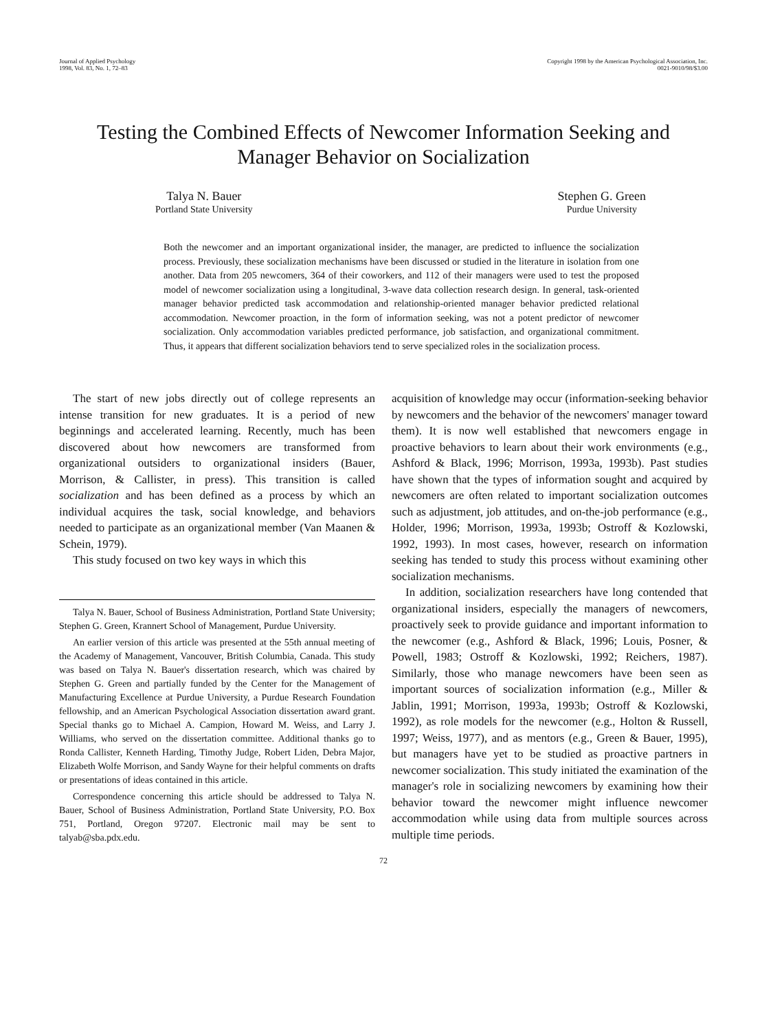Journal of Applied Psychology
1998, Vol. 83, No. 1, 72–83
Copyright 1998 by the American Psychological Association, Inc.
0021-9010/98/$3.00
Testing the Combined Effects of Newcomer Information Seeking and Manager Behavior on Socialization
Talya N. Bauer
Portland State University
Stephen G. Green
Purdue University
Both the newcomer and an important organizational insider, the manager, are predicted to influence the socialization process. Previously, these socialization mechanisms have been discussed or studied in the literature in isolation from one another. Data from 205 newcomers, 364 of their coworkers, and 112 of their managers were used to test the proposed model of newcomer socialization using a longitudinal, 3-wave data collection research design. In general, task-oriented manager behavior predicted task accommodation and relationship-oriented manager behavior predicted relational accommodation. Newcomer proaction, in the form of information seeking, was not a potent predictor of newcomer socialization. Only accommodation variables predicted performance, job satisfaction, and organizational commitment. Thus, it appears that different socialization behaviors tend to serve specialized roles in the socialization process.
The start of new jobs directly out of college represents an intense transition for new graduates. It is a period of new beginnings and accelerated learning. Recently, much has been discovered about how newcomers are transformed from organizational outsiders to organizational insiders (Bauer, Morrison, & Callister, in press). This transition is called socialization and has been defined as a process by which an individual acquires the task, social knowledge, and behaviors needed to participate as an organizational member (Van Maanen & Schein, 1979).
This study focused on two key ways in which this
Talya N. Bauer, School of Business Administration, Portland State University; Stephen G. Green, Krannert School of Management, Purdue University.
An earlier version of this article was presented at the 55th annual meeting of the Academy of Management, Vancouver, British Columbia, Canada. This study was based on Talya N. Bauer's dissertation research, which was chaired by Stephen G. Green and partially funded by the Center for the Management of Manufacturing Excellence at Purdue University, a Purdue Research Foundation fellowship, and an American Psychological Association dissertation award grant. Special thanks go to Michael A. Campion, Howard M. Weiss, and Larry J. Williams, who served on the dissertation committee. Additional thanks go to Ronda Callister, Kenneth Harding, Timothy Judge, Robert Liden, Debra Major, Elizabeth Wolfe Morrison, and Sandy Wayne for their helpful comments on drafts or presentations of ideas contained in this article.
Correspondence concerning this article should be addressed to Talya N. Bauer, School of Business Administration, Portland State University, P.O. Box 751, Portland, Oregon 97207. Electronic mail may be sent to talyab@sba.pdx.edu.
acquisition of knowledge may occur (information-seeking behavior by newcomers and the behavior of the newcomers' manager toward them). It is now well established that newcomers engage in proactive behaviors to learn about their work environments (e.g., Ashford & Black, 1996; Morrison, 1993a, 1993b). Past studies have shown that the types of information sought and acquired by newcomers are often related to important socialization outcomes such as adjustment, job attitudes, and on-the-job performance (e.g., Holder, 1996; Morrison, 1993a, 1993b; Ostroff & Kozlowski, 1992, 1993). In most cases, however, research on information seeking has tended to study this process without examining other socialization mechanisms.
In addition, socialization researchers have long contended that organizational insiders, especially the managers of newcomers, proactively seek to provide guidance and important information to the newcomer (e.g., Ashford & Black, 1996; Louis, Posner, & Powell, 1983; Ostroff & Kozlowski, 1992; Reichers, 1987). Similarly, those who manage newcomers have been seen as important sources of socialization information (e.g., Miller & Jablin, 1991; Morrison, 1993a, 1993b; Ostroff & Kozlowski, 1992), as role models for the newcomer (e.g., Holton & Russell, 1997; Weiss, 1977), and as mentors (e.g., Green & Bauer, 1995), but managers have yet to be studied as proactive partners in newcomer socialization. This study initiated the examination of the manager's role in socializing newcomers by examining how their behavior toward the newcomer might influence newcomer accommodation while using data from multiple sources across multiple time periods.
72